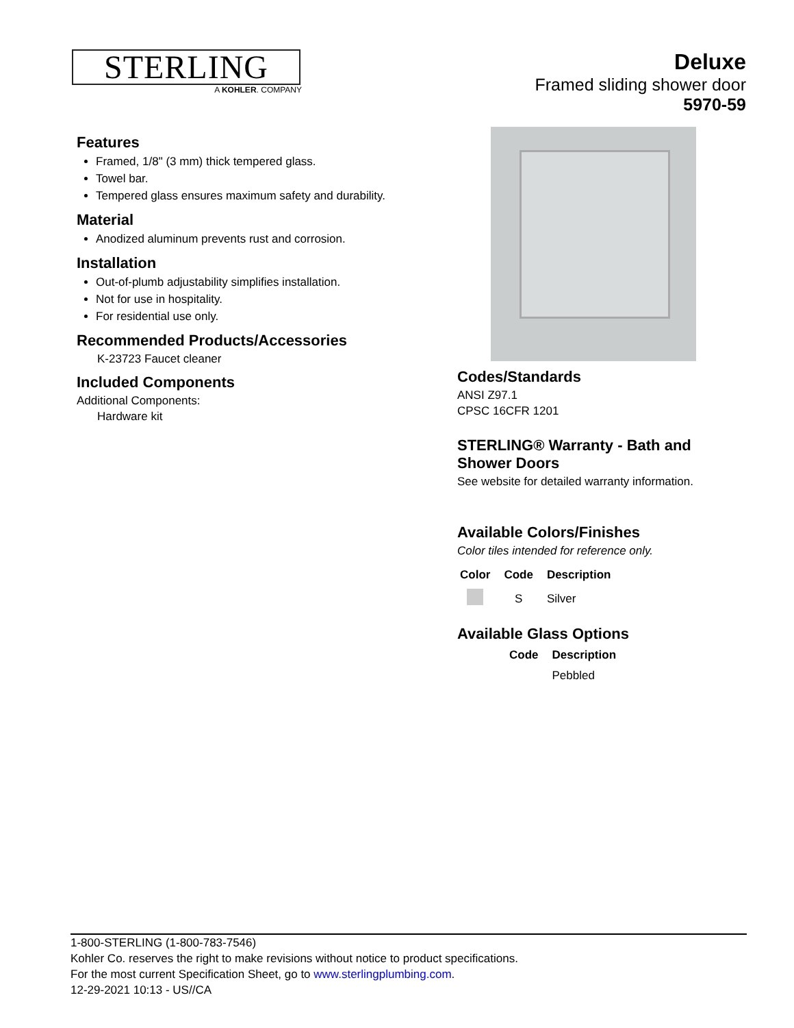STERLING
A KOHLER. COMPANY
Deluxe
Framed sliding shower door
5970-59
Features
Framed, 1/8" (3 mm) thick tempered glass.
Towel bar.
Tempered glass ensures maximum safety and durability.
Material
Anodized aluminum prevents rust and corrosion.
Installation
Out-of-plumb adjustability simplifies installation.
Not for use in hospitality.
For residential use only.
Recommended Products/Accessories
K-23723 Faucet cleaner
Included Components
Additional Components:
Hardware kit
Codes/Standards
ANSI Z97.1
CPSC 16CFR 1201
STERLING® Warranty - Bath and Shower Doors
See website for detailed warranty information.
Available Colors/Finishes
Color tiles intended for reference only.
| Color | Code | Description |
| --- | --- | --- |
| | S | Silver |
Available Glass Options
| | Code | Description |
| --- | --- | --- |
| | | Pebbled |
1-800-STERLING (1-800-783-7546)
Kohler Co. reserves the right to make revisions without notice to product specifications.
For the most current Specification Sheet, go to www.sterlingplumbing.com.
12-29-2021 10:13 - US//CA